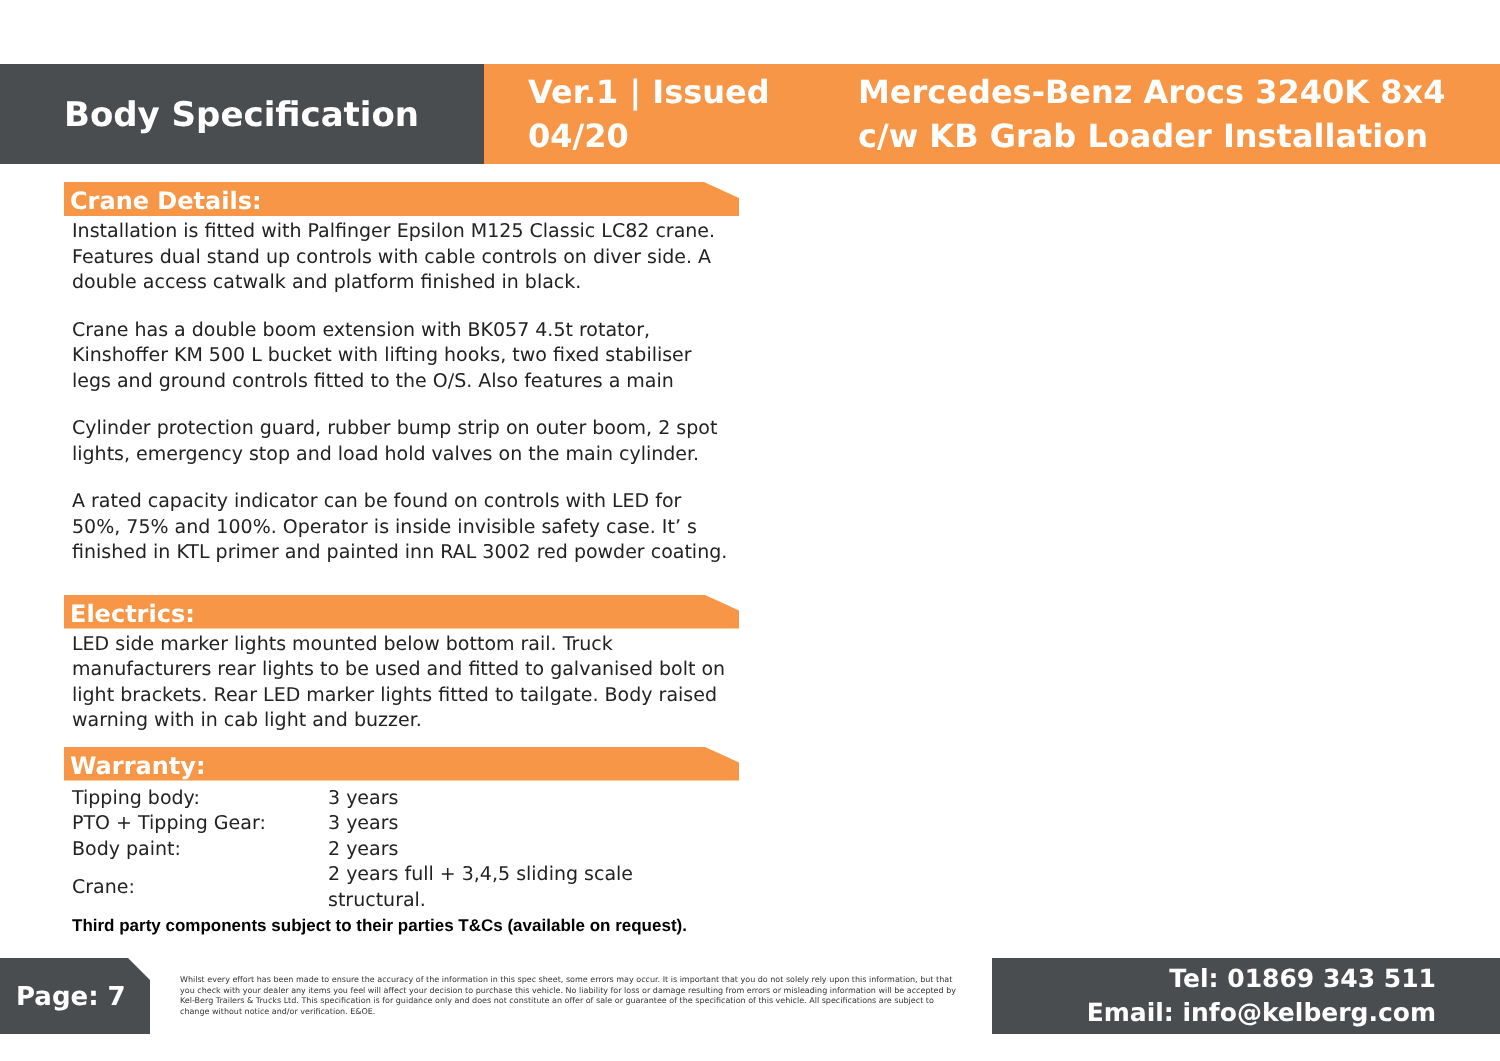Body Specification
Ver.1 | Issued 04/20
Mercedes-Benz Arocs 3240K 8x4
c/w KB Grab Loader Installation
Crane Details:
Installation is fitted with Palfinger Epsilon M125 Classic LC82 crane. Features dual stand up controls with cable controls on diver side. A double access catwalk and platform finished in black.
Crane has a double boom extension with BK057 4.5t rotator, Kinshoffer KM 500 L bucket with lifting hooks, two fixed stabiliser legs and ground controls fitted to the O/S. Also features a main
Cylinder protection guard, rubber bump strip on outer boom, 2 spot lights, emergency stop and load hold valves on the main cylinder.
A rated capacity indicator can be found on controls with LED for 50%, 75% and 100%. Operator is inside invisible safety case. It’ s finished in KTL primer and painted inn RAL 3002 red powder coating.
Electrics:
LED side marker lights mounted below bottom rail. Truck manufacturers rear lights to be used and fitted to galvanised bolt on light brackets. Rear LED marker lights fitted to tailgate. Body raised warning with in cab light and buzzer.
Warranty:
| Tipping body: | 3 years |
| PTO + Tipping Gear: | 3 years |
| Body paint: | 2 years |
| Crane: | 2 years full + 3,4,5 sliding scale structural. |
Third party components subject to their parties T&Cs (available on request).
Page: 7
Whilst every effort has been made to ensure the accuracy of the information in this spec sheet, some errors may occur. It is important that you do not solely rely upon this information, but that you check with your dealer any items you feel will affect your decision to purchase this vehicle. No liability for loss or damage resulting from errors or misleading information will be accepted by Kel-Berg Trailers & Trucks Ltd. This specification is for guidance only and does not constitute an offer of sale or guarantee of the specification of this vehicle. All specifications are subject to change without notice and/or verification. E&OE.
Tel: 01869 343 511
Email: info@kelberg.com